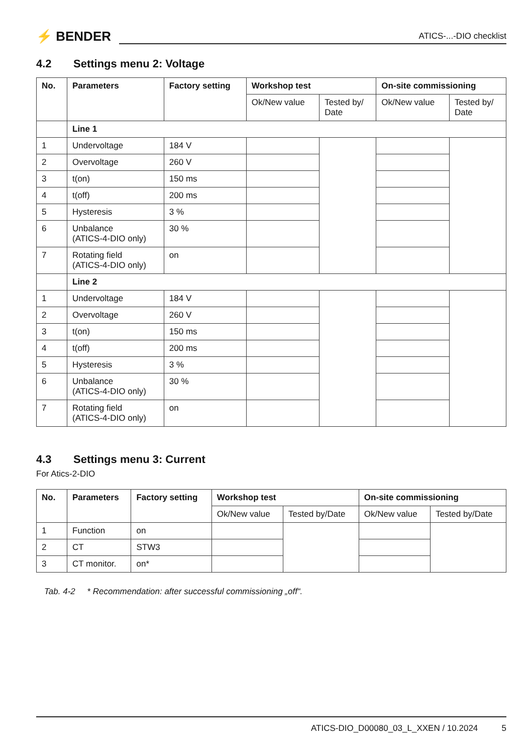⚡ BENDER
ATICS-...-DIO checklist
4.2 Settings menu 2: Voltage
| No. | Parameters | Factory setting | Workshop test | | On-site commissioning | |
| --- | --- | --- | --- | --- | --- | --- |
| | | | Ok/New value | Tested by/ Date | Ok/New value | Tested by/ Date |
| | Line 1 | | | | | |
| 1 | Undervoltage | 184 V | | | | |
| 2 | Overvoltage | 260 V | | | | |
| 3 | t(on) | 150 ms | | | | |
| 4 | t(off) | 200 ms | | | | |
| 5 | Hysteresis | 3 % | | | | |
| 6 | Unbalance (ATICS-4-DIO only) | 30 % | | | | |
| 7 | Rotating field (ATICS-4-DIO only) | on | | | | |
| | Line 2 | | | | | |
| 1 | Undervoltage | 184 V | | | | |
| 2 | Overvoltage | 260 V | | | | |
| 3 | t(on) | 150 ms | | | | |
| 4 | t(off) | 200 ms | | | | |
| 5 | Hysteresis | 3 % | | | | |
| 6 | Unbalance (ATICS-4-DIO only) | 30 % | | | | |
| 7 | Rotating field (ATICS-4-DIO only) | on | | | | |
4.3 Settings menu 3: Current
For Atics-2-DIO
| No. | Parameters | Factory setting | Workshop test | | On-site commissioning | |
| --- | --- | --- | --- | --- | --- | --- |
| | | | Ok/New value | Tested by/Date | Ok/New value | Tested by/Date |
| 1 | Function | on | | | | |
| 2 | CT | STW3 | | | | |
| 3 | CT monitor. | on* | | | | |
Tab. 4-2 * Recommendation: after successful commissioning „off“.
ATICS-DIO_D00080_03_L_XXEN / 10.2024 5